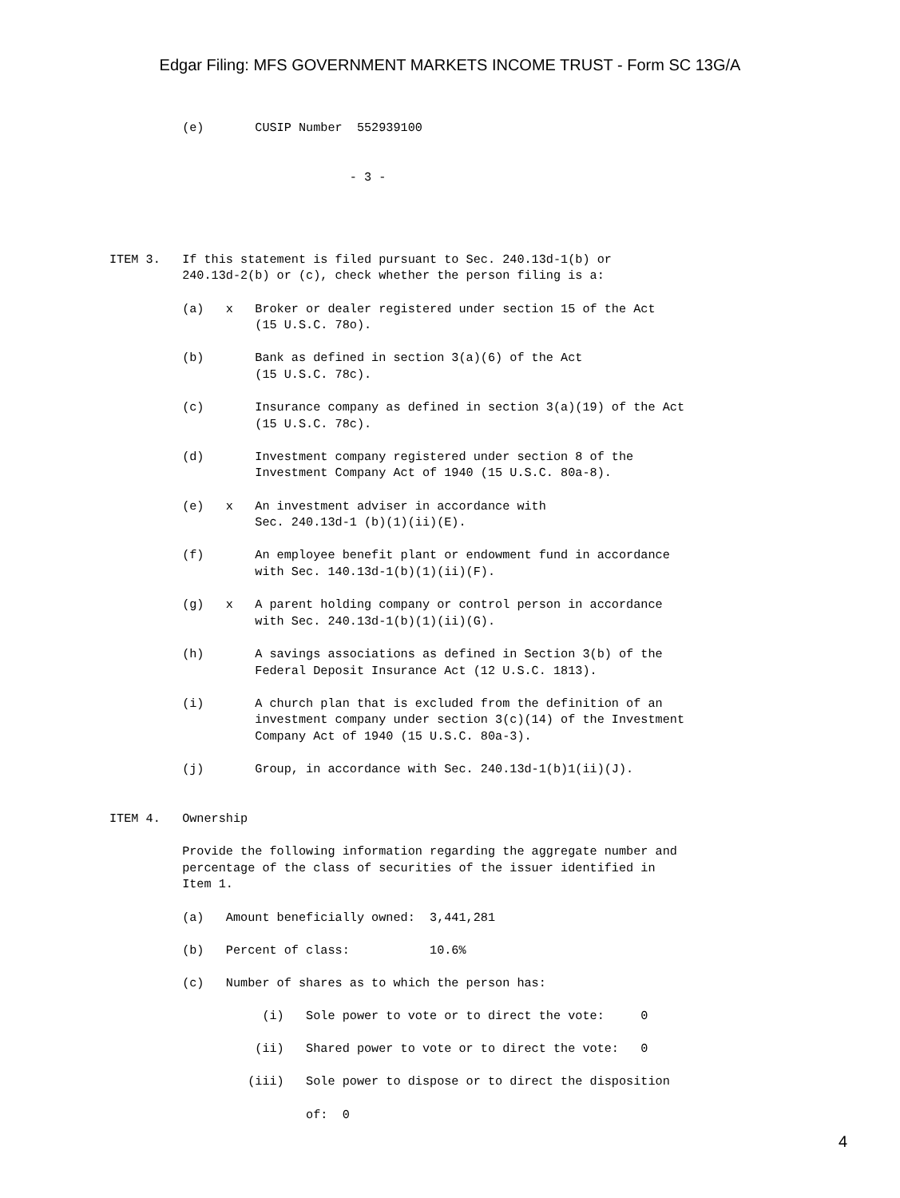Edgar Filing: MFS GOVERNMENT MARKETS INCOME TRUST - Form SC 13G/A
          (e)       CUSIP Number  552939100


                                 - 3 -




ITEM 3.   If this statement is filed pursuant to Sec. 240.13d-1(b) or
          240.13d-2(b) or (c), check whether the person filing is a:

          (a)   x   Broker or dealer registered under section 15 of the Act
                    (15 U.S.C. 78o).

          (b)       Bank as defined in section 3(a)(6) of the Act
                    (15 U.S.C. 78c).

          (c)       Insurance company as defined in section 3(a)(19) of the Act
                    (15 U.S.C. 78c).

          (d)       Investment company registered under section 8 of the
                    Investment Company Act of 1940 (15 U.S.C. 80a-8).

          (e)   x   An investment adviser in accordance with
                    Sec. 240.13d-1 (b)(1)(ii)(E).

          (f)       An employee benefit plant or endowment fund in accordance
                    with Sec. 140.13d-1(b)(1)(ii)(F).

          (g)   x   A parent holding company or control person in accordance
                    with Sec. 240.13d-1(b)(1)(ii)(G).

          (h)       A savings associations as defined in Section 3(b) of the
                    Federal Deposit Insurance Act (12 U.S.C. 1813).

          (i)       A church plan that is excluded from the definition of an
                    investment company under section 3(c)(14) of the Investment
                    Company Act of 1940 (15 U.S.C. 80a-3).

          (j)       Group, in accordance with Sec. 240.13d-1(b)1(ii)(J).


ITEM 4.   Ownership

          Provide the following information regarding the aggregate number and
          percentage of the class of securities of the issuer identified in
          Item 1.

          (a)   Amount beneficially owned:  3,441,281

          (b)   Percent of class:           10.6%

          (c)   Number of shares as to which the person has:

                     (i)   Sole power to vote or to direct the vote:     0

                    (ii)   Shared power to vote or to direct the vote:   0

                   (iii)   Sole power to dispose or to direct the disposition

                           of:  0
4